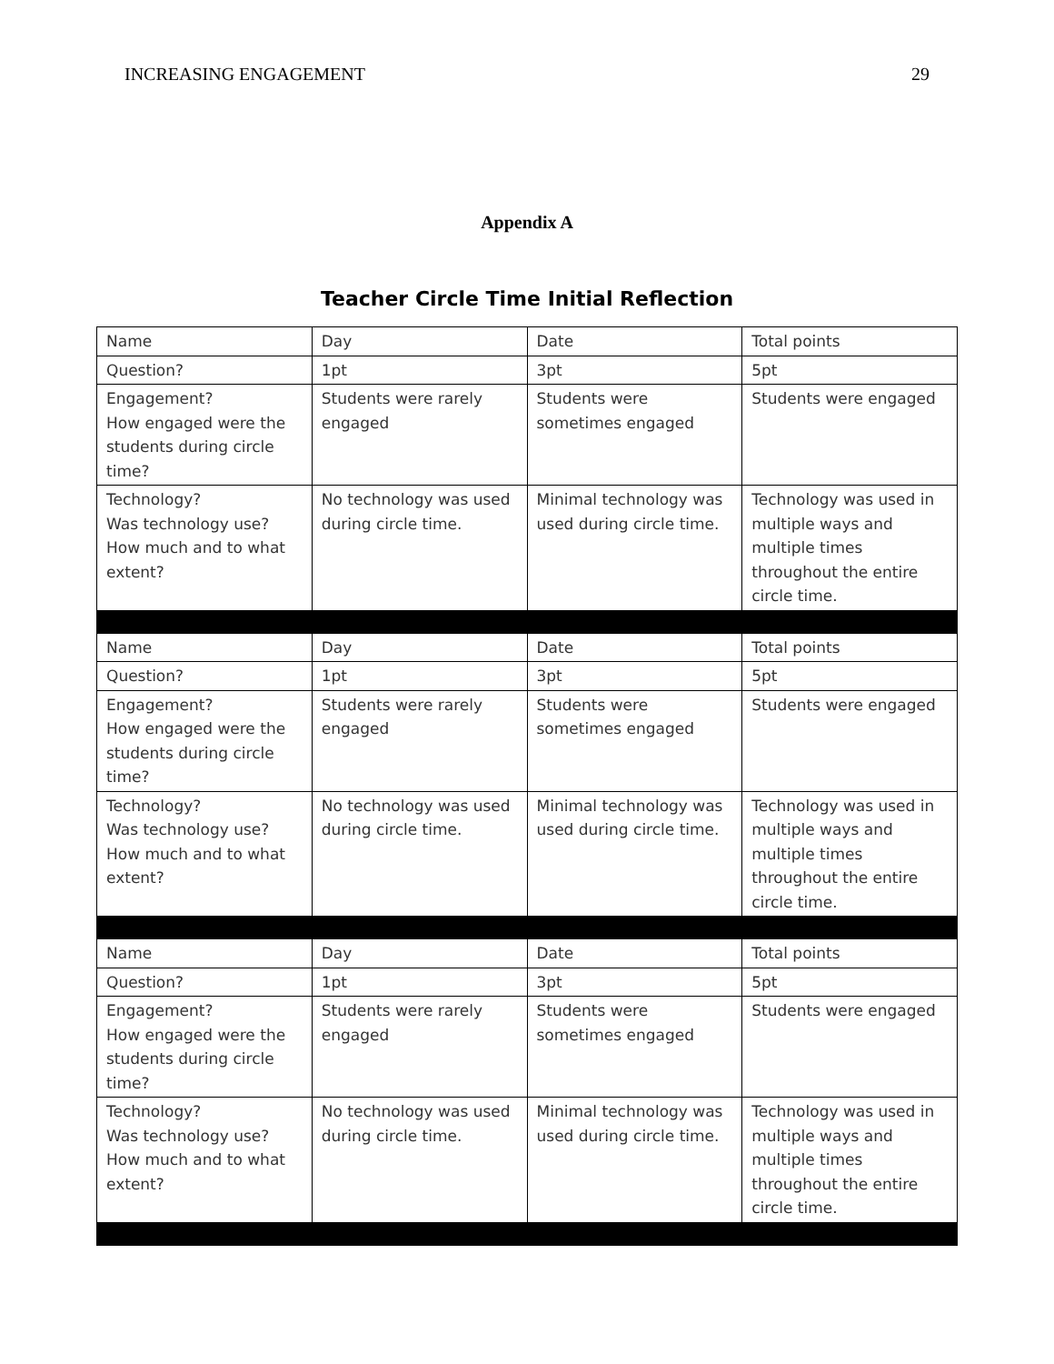INCREASING ENGAGEMENT 29
Appendix A
Teacher Circle Time Initial Reflection
| Name | Day | Date | Total points |
| Question? | 1pt | 3pt | 5pt |
| Engagement? How engaged were the students during circle time? | Students were rarely engaged | Students were sometimes engaged | Students were engaged |
| Technology? Was technology use? How much and to what extent? | No technology was used during circle time. | Minimal technology was used during circle time. | Technology was used in multiple ways and multiple times throughout the entire circle time. |
| Name | Day | Date | Total points |
| Question? | 1pt | 3pt | 5pt |
| Engagement? How engaged were the students during circle time? | Students were rarely engaged | Students were sometimes engaged | Students were engaged |
| Technology? Was technology use? How much and to what extent? | No technology was used during circle time. | Minimal technology was used during circle time. | Technology was used in multiple ways and multiple times throughout the entire circle time. |
| Name | Day | Date | Total points |
| Question? | 1pt | 3pt | 5pt |
| Engagement? How engaged were the students during circle time? | Students were rarely engaged | Students were sometimes engaged | Students were engaged |
| Technology? Was technology use? How much and to what extent? | No technology was used during circle time. | Minimal technology was used during circle time. | Technology was used in multiple ways and multiple times throughout the entire circle time. |